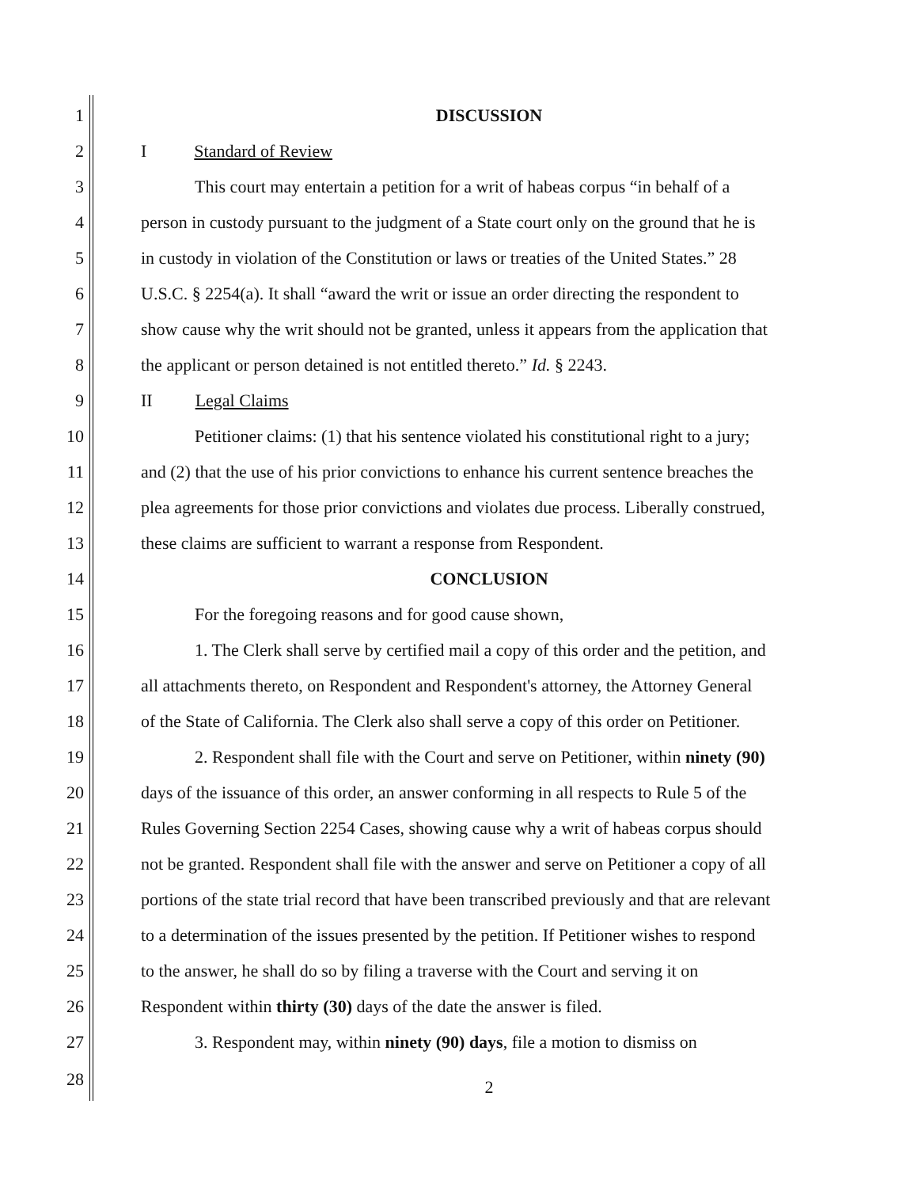1 DISCUSSION
2 I Standard of Review
3 This court may entertain a petition for a writ of habeas corpus “in behalf of a
4 person in custody pursuant to the judgment of a State court only on the ground that he is
5 in custody in violation of the Constitution or laws or treaties of the United States.” 28
6 U.S.C. § 2254(a). It shall “award the writ or issue an order directing the respondent to
7 show cause why the writ should not be granted, unless it appears from the application that
8 the applicant or person detained is not entitled thereto.” Id. § 2243.
9 II Legal Claims
10 Petitioner claims: (1) that his sentence violated his constitutional right to a jury;
11 and (2) that the use of his prior convictions to enhance his current sentence breaches the
12 plea agreements for those prior convictions and violates due process. Liberally construed,
13 these claims are sufficient to warrant a response from Respondent.
14 CONCLUSION
15 For the foregoing reasons and for good cause shown,
16 1. The Clerk shall serve by certified mail a copy of this order and the petition, and
17 all attachments thereto, on Respondent and Respondent's attorney, the Attorney General
18 of the State of California. The Clerk also shall serve a copy of this order on Petitioner.
19 2. Respondent shall file with the Court and serve on Petitioner, within ninety (90)
20 days of the issuance of this order, an answer conforming in all respects to Rule 5 of the
21 Rules Governing Section 2254 Cases, showing cause why a writ of habeas corpus should
22 not be granted. Respondent shall file with the answer and serve on Petitioner a copy of all
23 portions of the state trial record that have been transcribed previously and that are relevant
24 to a determination of the issues presented by the petition. If Petitioner wishes to respond
25 to the answer, he shall do so by filing a traverse with the Court and serving it on
26 Respondent within thirty (30) days of the date the answer is filed.
27 3. Respondent may, within ninety (90) days, file a motion to dismiss on
28 2